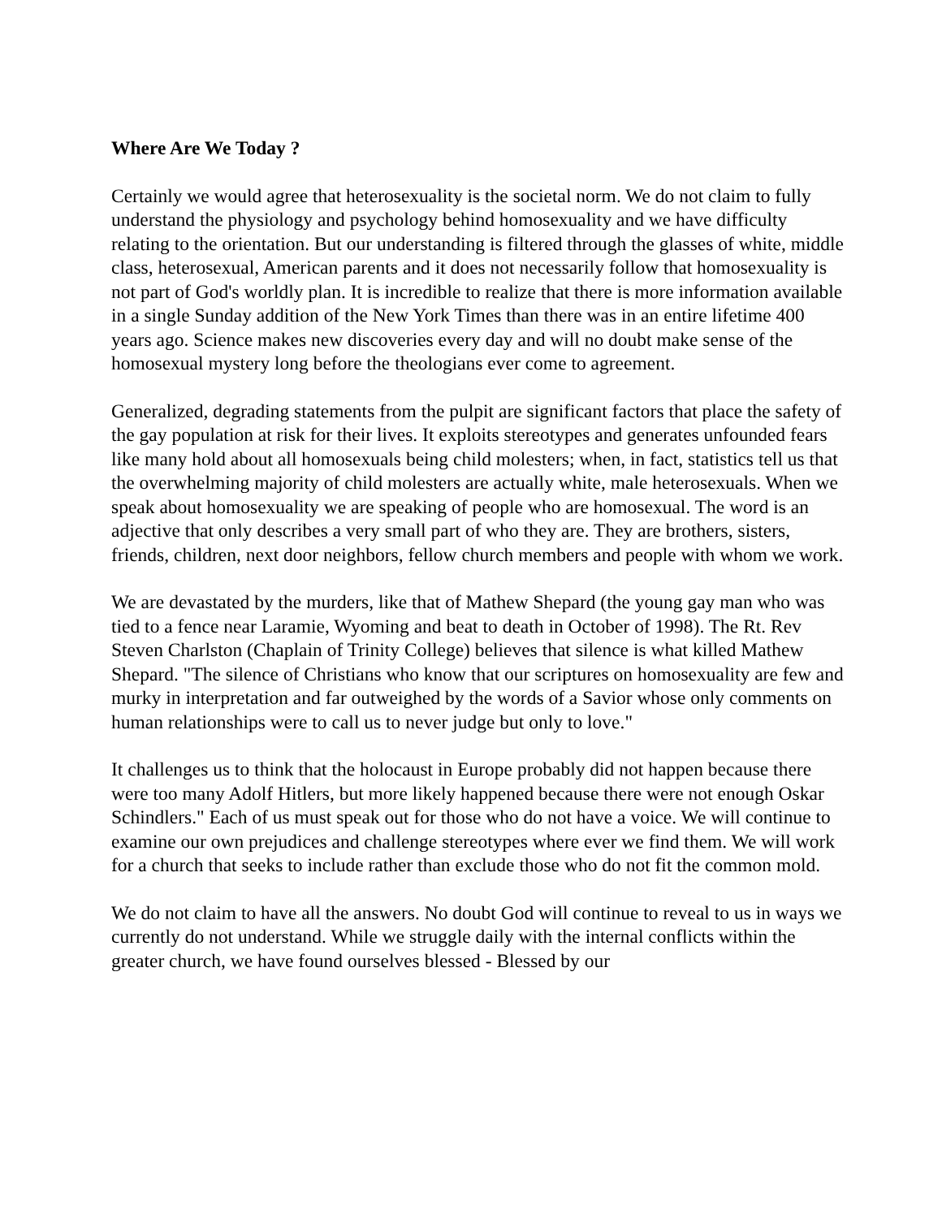Where Are We Today ?
Certainly we would agree that heterosexuality is the societal norm. We do not claim to fully understand the physiology and psychology behind homosexuality and we have difficulty relating to the orientation. But our understanding is filtered through the glasses of white, middle class, heterosexual, American parents and it does not necessarily follow that homosexuality is not part of God's worldly plan. It is incredible to realize that there is more information available in a single Sunday addition of the New York Times than there was in an entire lifetime 400 years ago. Science makes new discoveries every day and will no doubt make sense of the homosexual mystery long before the theologians ever come to agreement.
Generalized, degrading statements from the pulpit are significant factors that place the safety of the gay population at risk for their lives. It exploits stereotypes and generates unfounded fears like many hold about all homosexuals being child molesters; when, in fact, statistics tell us that the overwhelming majority of child molesters are actually white, male heterosexuals. When we speak about homosexuality we are speaking of people who are homosexual. The word is an adjective that only describes a very small part of who they are. They are brothers, sisters, friends, children, next door neighbors, fellow church members and people with whom we work.
We are devastated by the murders, like that of Mathew Shepard (the young gay man who was tied to a fence near Laramie, Wyoming and beat to death in October of 1998). The Rt. Rev Steven Charlston (Chaplain of Trinity College) believes that silence is what killed Mathew Shepard. "The silence of Christians who know that our scriptures on homosexuality are few and murky in interpretation and far outweighed by the words of a Savior whose only comments on human relationships were to call us to never judge but only to love."
It challenges us to think that the holocaust in Europe probably did not happen because there were too many Adolf Hitlers, but more likely happened because there were not enough Oskar Schindlers." Each of us must speak out for those who do not have a voice. We will continue to examine our own prejudices and challenge stereotypes where ever we find them. We will work for a church that seeks to include rather than exclude those who do not fit the common mold.
We do not claim to have all the answers. No doubt God will continue to reveal to us in ways we currently do not understand. While we struggle daily with the internal conflicts within the greater church, we have found ourselves blessed - Blessed by our